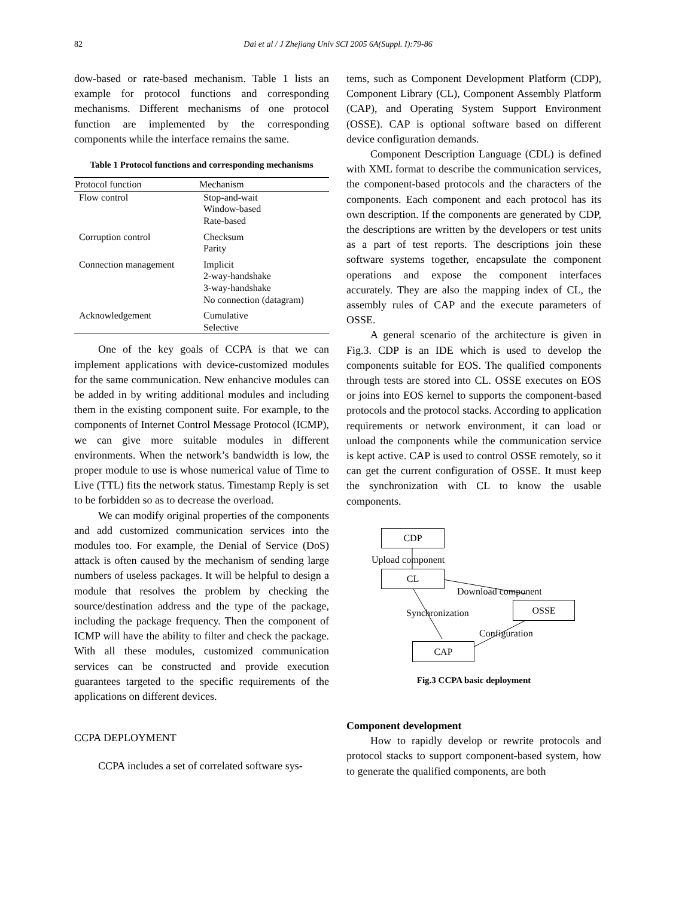82
Dai et al / J Zhejiang Univ SCI 2005 6A(Suppl. I):79-86
dow-based or rate-based mechanism. Table 1 lists an example for protocol functions and corresponding mechanisms. Different mechanisms of one protocol function are implemented by the corresponding components while the interface remains the same.
Table 1 Protocol functions and corresponding mechanisms
| Protocol function | Mechanism |
| --- | --- |
| Flow control | Stop-and-wait Window-based Rate-based |
| Corruption control | Checksum Parity |
| Connection management | Implicit 2-way-handshake 3-way-handshake No connection (datagram) |
| Acknowledgement | Cumulative Selective |
One of the key goals of CCPA is that we can implement applications with device-customized modules for the same communication. New enhancive modules can be added in by writing additional modules and including them in the existing component suite. For example, to the components of Internet Control Message Protocol (ICMP), we can give more suitable modules in different environments. When the network’s bandwidth is low, the proper module to use is whose numerical value of Time to Live (TTL) fits the network status. Timestamp Reply is set to be forbidden so as to decrease the overload.
We can modify original properties of the components and add customized communication services into the modules too. For example, the Denial of Service (DoS) attack is often caused by the mechanism of sending large numbers of useless packages. It will be helpful to design a module that resolves the problem by checking the source/destination address and the type of the package, including the package frequency. Then the component of ICMP will have the ability to filter and check the package. With all these modules, customized communication services can be constructed and provide execution guarantees targeted to the specific requirements of the applications on different devices.
CCPA DEPLOYMENT
CCPA includes a set of correlated software sys-
tems, such as Component Development Platform (CDP), Component Library (CL), Component Assembly Platform (CAP), and Operating System Support Environment (OSSE). CAP is optional software based on different device configuration demands.
Component Description Language (CDL) is defined with XML format to describe the communication services, the component-based protocols and the characters of the components. Each component and each protocol has its own description. If the components are generated by CDP, the descriptions are written by the developers or test units as a part of test reports. The descriptions join these software systems together, encapsulate the component operations and expose the component interfaces accurately. They are also the mapping index of CL, the assembly rules of CAP and the execute parameters of OSSE.
A general scenario of the architecture is given in Fig.3. CDP is an IDE which is used to develop the components suitable for EOS. The qualified components through tests are stored into CL. OSSE executes on EOS or joins into EOS kernel to supports the component-based protocols and the protocol stacks. According to application requirements or network environment, it can load or unload the components while the communication service is kept active. CAP is used to control OSSE remotely, so it can get the current configuration of OSSE. It must keep the synchronization with CL to know the usable components.
CDP
Upload component
CL
Download component
Synchronization OSSE
Configuration
CAP
Fig.3 CCPA basic deployment
Component development
How to rapidly develop or rewrite protocols and protocol stacks to support component-based system, how to generate the qualified components, are both